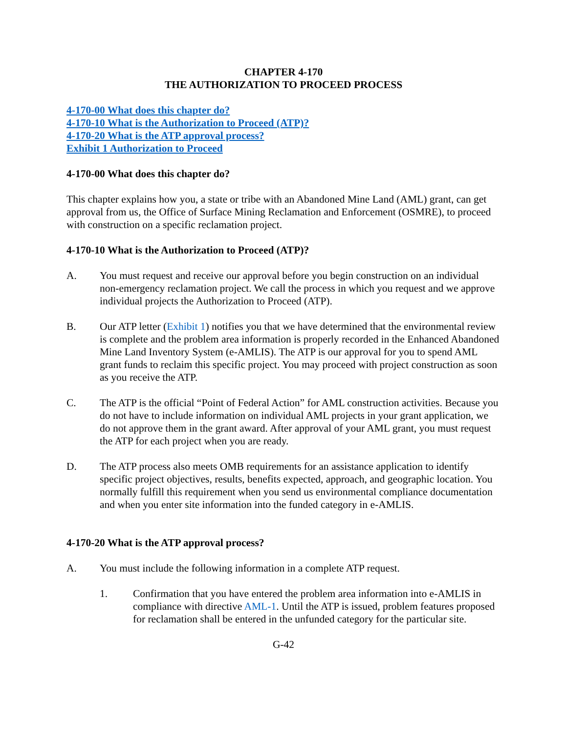CHAPTER 4-170
THE AUTHORIZATION TO PROCEED PROCESS
4-170-00 What does this chapter do?
4-170-10 What is the Authorization to Proceed (ATP)?
4-170-20 What is the ATP approval process?
Exhibit 1 Authorization to Proceed
4-170-00 What does this chapter do?
This chapter explains how you, a state or tribe with an Abandoned Mine Land (AML) grant, can get approval from us, the Office of Surface Mining Reclamation and Enforcement (OSMRE), to proceed with construction on a specific reclamation project.
4-170-10 What is the Authorization to Proceed (ATP)?
A. You must request and receive our approval before you begin construction on an individual non-emergency reclamation project. We call the process in which you request and we approve individual projects the Authorization to Proceed (ATP).
B. Our ATP letter (Exhibit 1) notifies you that we have determined that the environmental review is complete and the problem area information is properly recorded in the Enhanced Abandoned Mine Land Inventory System (e-AMLIS). The ATP is our approval for you to spend AML grant funds to reclaim this specific project. You may proceed with project construction as soon as you receive the ATP.
C. The ATP is the official “Point of Federal Action” for AML construction activities. Because you do not have to include information on individual AML projects in your grant application, we do not approve them in the grant award. After approval of your AML grant, you must request the ATP for each project when you are ready.
D. The ATP process also meets OMB requirements for an assistance application to identify specific project objectives, results, benefits expected, approach, and geographic location. You normally fulfill this requirement when you send us environmental compliance documentation and when you enter site information into the funded category in e-AMLIS.
4-170-20 What is the ATP approval process?
A. You must include the following information in a complete ATP request.
1. Confirmation that you have entered the problem area information into e-AMLIS in compliance with directive AML-1. Until the ATP is issued, problem features proposed for reclamation shall be entered in the unfunded category for the particular site.
G-42